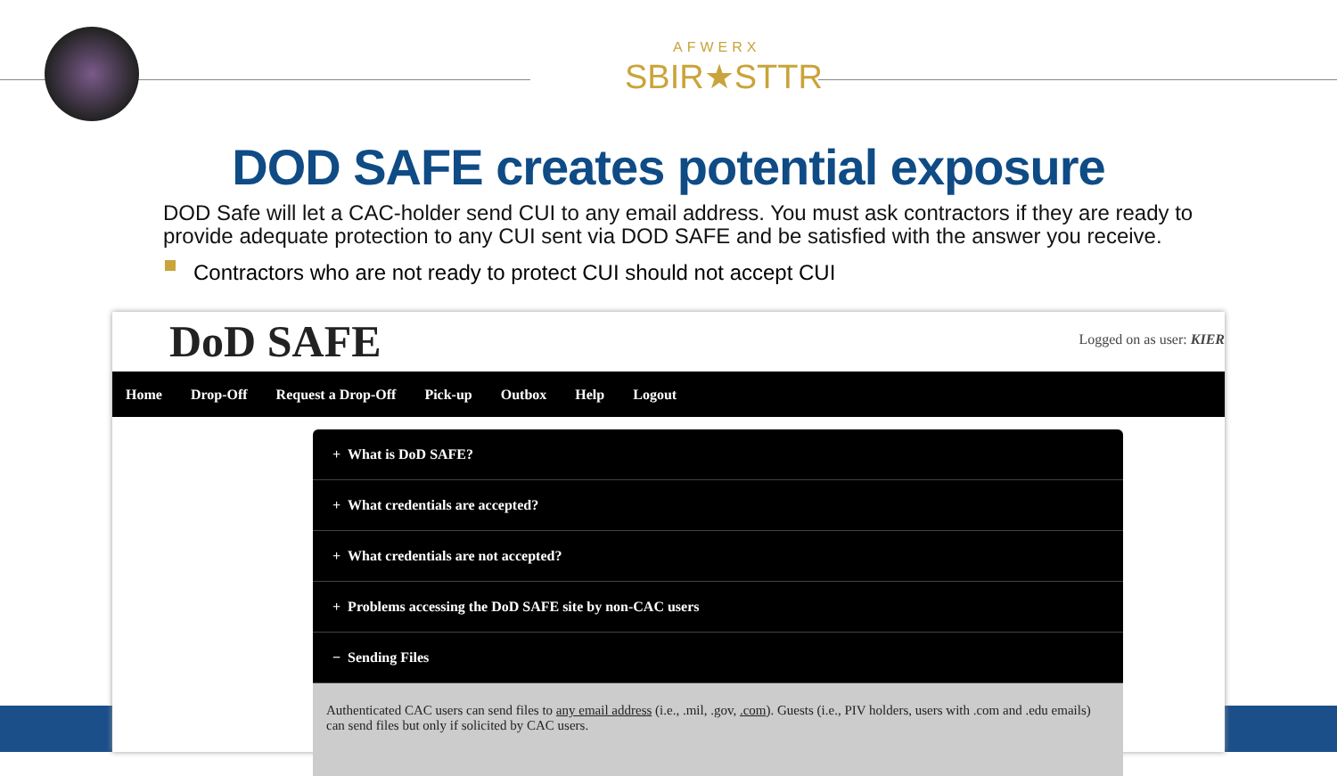AFWERX
SBIR★STTR
DOD SAFE creates potential exposure
DOD Safe will let a CAC-holder send CUI to any email address. You must ask contractors if they are ready to provide adequate protection to any CUI sent via DOD SAFE and be satisfied with the answer you receive.
Contractors who are not ready to protect CUI should not accept CUI
DoD SAFE Logged on as user: KIER
Home Drop-Off Request a Drop-Off Pick-up Outbox Help Logout
+ What is DoD SAFE?
+ What credentials are accepted?
+ What credentials are not accepted?
+ Problems accessing the DoD SAFE site by non-CAC users
− Sending Files
Authenticated CAC users can send files to any email address (i.e., .mil, .gov, .com). Guests (i.e., PIV holders, users with .com and .edu emails) can send files but only if solicited by CAC users.